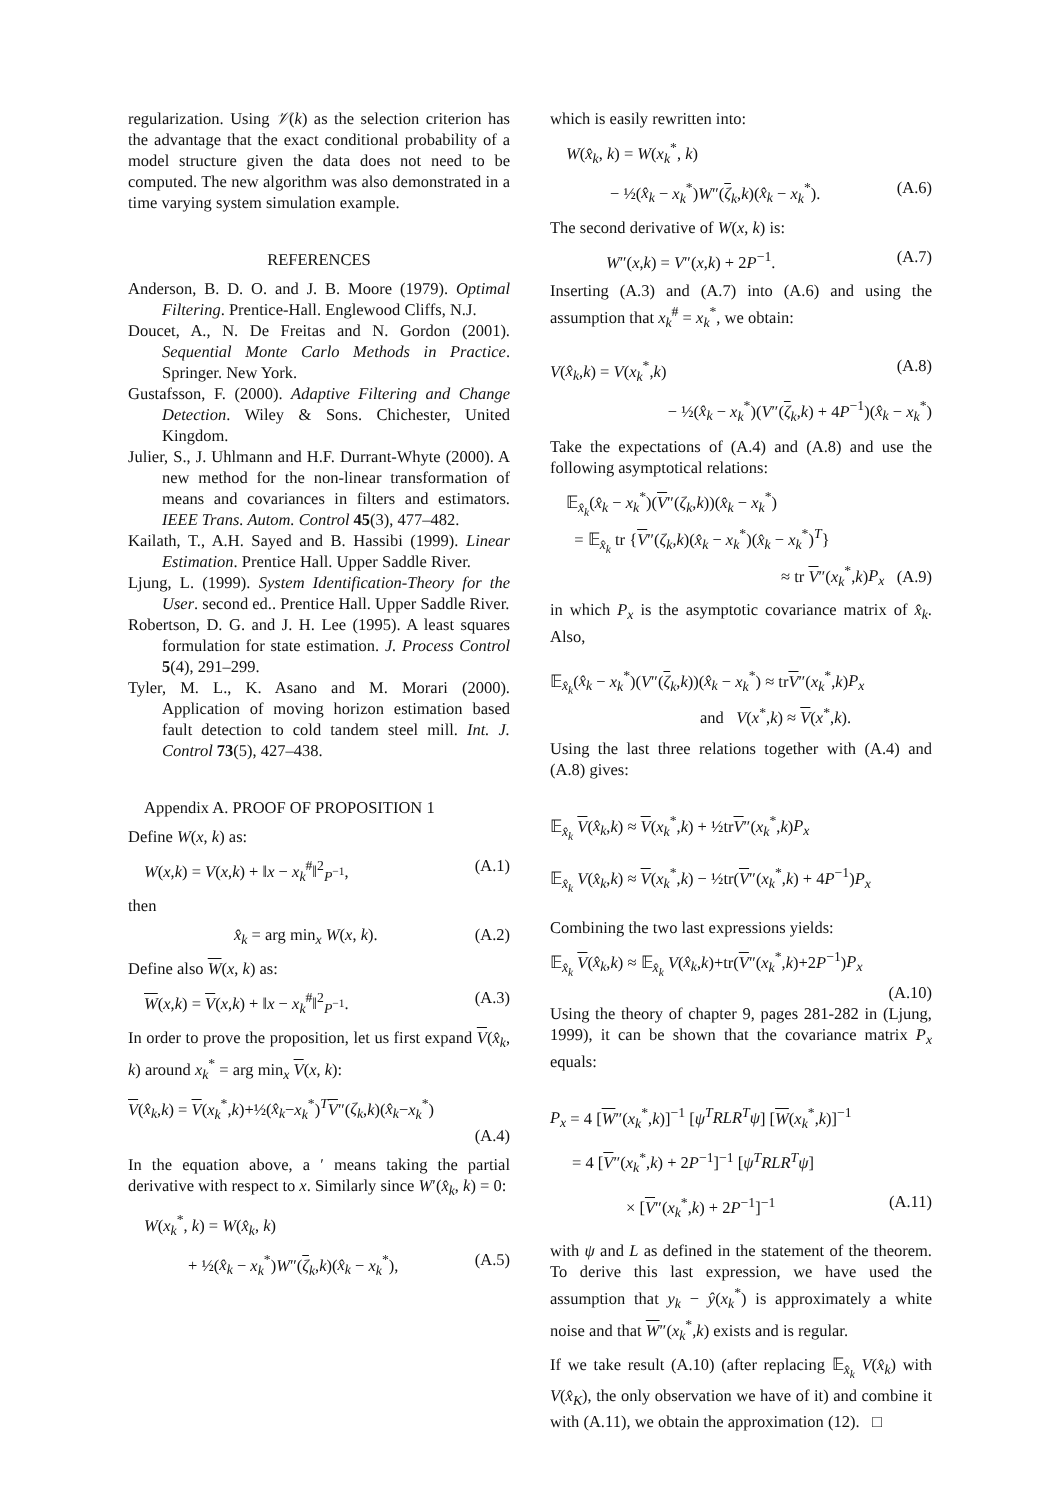regularization. Using 𝒱(k) as the selection criterion has the advantage that the exact conditional probability of a model structure given the data does not need to be computed. The new algorithm was also demonstrated in a time varying system simulation example.
REFERENCES
Anderson, B. D. O. and J. B. Moore (1979). Optimal Filtering. Prentice-Hall. Englewood Cliffs, N.J.
Doucet, A., N. De Freitas and N. Gordon (2001). Sequential Monte Carlo Methods in Practice. Springer. New York.
Gustafsson, F. (2000). Adaptive Filtering and Change Detection. Wiley & Sons. Chichester, United Kingdom.
Julier, S., J. Uhlmann and H.F. Durrant-Whyte (2000). A new method for the non-linear transformation of means and covariances in filters and estimators. IEEE Trans. Autom. Control 45(3), 477–482.
Kailath, T., A.H. Sayed and B. Hassibi (1999). Linear Estimation. Prentice Hall. Upper Saddle River.
Ljung, L. (1999). System Identification-Theory for the User. second ed.. Prentice Hall. Upper Saddle River.
Robertson, D. G. and J. H. Lee (1995). A least squares formulation for state estimation. J. Process Control 5(4), 291–299.
Tyler, M. L., K. Asano and M. Morari (2000). Application of moving horizon estimation based fault detection to cold tandem steel mill. Int. J. Control 73(5), 427–438.
Appendix A. PROOF OF PROPOSITION 1
Define W(x, k) as:
W(x,k) = V(x,k) + ‖x − x<sub>k</sub><sup>#</sup>‖<sup>2</sup><sub>P<sup>−1</sup></sub>, (A.1)
then
x̂<sub>k</sub> = arg min<sub>x</sub> W(x, k). (A.2)
Define also W(x, k) as:
W(x,k) = V(x,k) + ‖x − x<sub>k</sub><sup>#</sup>‖<sup>2</sup><sub>P<sup>−1</sup></sub>. (A.3)
In order to prove the proposition, let us first expand V(x̂<sub>k</sub>, k) around x<sub>k</sub><sup>*</sup> = arg min<sub>x</sub> V(x, k):
V(x̂<sub>k</sub>,k) = V(x<sub>k</sub><sup>*</sup>,k)+½(x̂<sub>k</sub>−x<sub>k</sub><sup>*</sup>)<sup>T</sup>V″(ζ<sub>k</sub>,k)(x̂<sub>k</sub>−x<sub>k</sub><sup>*</sup>)
(A.4)
In the equation above, a ′ means taking the partial derivative with respect to x. Similarly since W′(x̂<sub>k</sub>, k) = 0:
W(x<sub>k</sub><sup>*</sup>, k) = W(x̂<sub>k</sub>, k)
+ ½(x̂<sub>k</sub> − x<sub>k</sub><sup>*</sup>)W″(ζ<sub>k</sub>,k)(x̂<sub>k</sub> − x<sub>k</sub><sup>*</sup>), (A.5)
which is easily rewritten into:
W(x̂<sub>k</sub>, k) = W(x<sub>k</sub><sup>*</sup>, k)
− ½(x̂<sub>k</sub> − x<sub>k</sub><sup>*</sup>)W″(ζ<sub>k</sub>,k)(x̂<sub>k</sub> − x<sub>k</sub><sup>*</sup>). (A.6)
The second derivative of W(x, k) is:
W″(x,k) = V″(x,k) + 2P<sup>−1</sup>. (A.7)
Inserting (A.3) and (A.7) into (A.6) and using the assumption that x<sub>k</sub><sup>#</sup> = x<sub>k</sub><sup>*</sup>, we obtain:
V(x̂<sub>k</sub>,k) = V(x<sub>k</sub><sup>*</sup>,k) (A.8)
− ½(x̂<sub>k</sub> − x<sub>k</sub><sup>*</sup>)(V″(ζ<sub>k</sub>,k) + 4P<sup>−1</sup>)(x̂<sub>k</sub> − x<sub>k</sub><sup>*</sup>)
Take the expectations of (A.4) and (A.8) and use the following asymptotical relations:
𝔼<sub>x̂<sub>k</sub></sub>(x̂<sub>k</sub> − x<sub>k</sub><sup>*</sup>)(V″(ζ<sub>k</sub>,k))(x̂<sub>k</sub> − x<sub>k</sub><sup>*</sup>)
= 𝔼<sub>x̂<sub>k</sub></sub> tr {V″(ζ<sub>k</sub>,k)(x̂<sub>k</sub> − x<sub>k</sub><sup>*</sup>)(x̂<sub>k</sub> − x<sub>k</sub><sup>*</sup>)<sup>T</sup>}
≈ tr V″(x<sub>k</sub><sup>*</sup>,k)P<sub>x</sub> (A.9)
in which P<sub>x</sub> is the asymptotic covariance matrix of x̂<sub>k</sub>. Also,
𝔼<sub>x̂<sub>k</sub></sub>(x̂<sub>k</sub> − x<sub>k</sub><sup>*</sup>)(V″(ζ<sub>k</sub>,k))(x̂<sub>k</sub> − x<sub>k</sub><sup>*</sup>) ≈ trV″(x<sub>k</sub><sup>*</sup>,k)P<sub>x</sub>
and V(x<sup>*</sup>,k) ≈ V(x<sup>*</sup>,k).
Using the last three relations together with (A.4) and (A.8) gives:
𝔼<sub>x̂<sub>k</sub></sub> V(x̂<sub>k</sub>,k) ≈ V(x<sub>k</sub><sup>*</sup>,k) + ½trV″(x<sub>k</sub><sup>*</sup>,k)P<sub>x</sub>
𝔼<sub>x̂<sub>k</sub></sub> V(x̂<sub>k</sub>,k) ≈ V(x<sub>k</sub><sup>*</sup>,k) − ½tr(V″(x<sub>k</sub><sup>*</sup>,k) + 4P<sup>−1</sup>)P<sub>x</sub>
Combining the two last expressions yields:
𝔼<sub>x̂<sub>k</sub></sub> V(x̂<sub>k</sub>,k) ≈ 𝔼<sub>x̂<sub>k</sub></sub> V(x̂<sub>k</sub>,k)+tr(V″(x<sub>k</sub><sup>*</sup>,k)+2P<sup>−1</sup>)P<sub>x</sub>
(A.10)
Using the theory of chapter 9, pages 281-282 in (Ljung, 1999), it can be shown that the covariance matrix P<sub>x</sub> equals:
P<sub>x</sub> = 4 [W″(x<sub>k</sub><sup>*</sup>,k)]<sup>−1</sup> [ψ<sup>T</sup>RLR<sup>T</sup>ψ] [W(x<sub>k</sub><sup>*</sup>,k)]<sup>−1</sup>
= 4 [V″(x<sub>k</sub><sup>*</sup>,k) + 2P<sup>−1</sup>]<sup>−1</sup> [ψ<sup>T</sup>RLR<sup>T</sup>ψ]
× [V″(x<sub>k</sub><sup>*</sup>,k) + 2P<sup>−1</sup>]<sup>−1</sup> (A.11)
with ψ and L as defined in the statement of the theorem. To derive this last expression, we have used the assumption that y<sub>k</sub> − ŷ(x<sub>k</sub><sup>*</sup>) is approximately a white noise and that W″(x<sub>k</sub><sup>*</sup>,k) exists and is regular.
If we take result (A.10) (after replacing 𝔼<sub>x̂<sub>k</sub></sub> V(x̂<sub>k</sub>) with V(x̂<sub>K</sub>), the only observation we have of it) and combine it with (A.11), we obtain the approximation (12). □